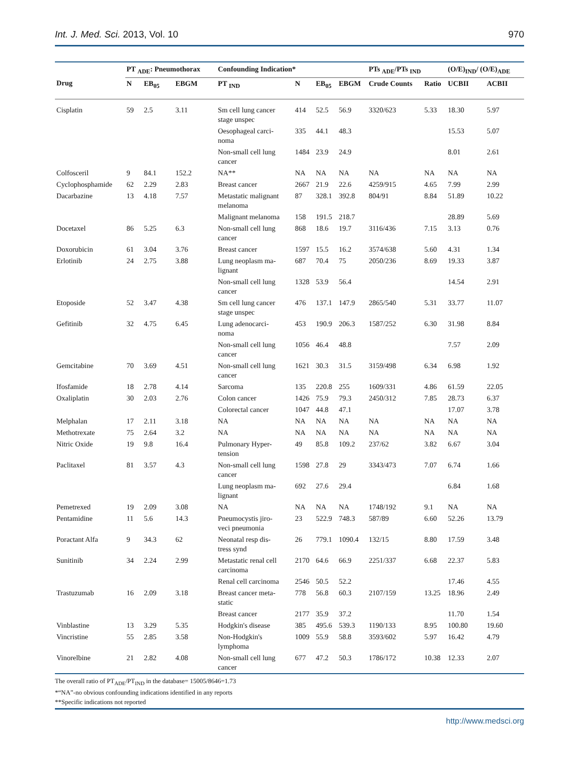Int. J. Med. Sci. 2013, Vol. 10 970
| | PT <sub>ADE</sub>: Pneumothorax | | | Confounding Indication* | | | | PTs <sub>ADE</sub>/PTs <sub>IND</sub> | | (O/E)<sub>IND</sub>/ (O/E)<sub>ADE</sub> | |
| --- | --- | --- | --- | --- | --- | --- | --- | --- | --- | --- | --- |
| Drug | N | EB<sub>05</sub> | EBGM | PT <sub>IND</sub> | N | EB<sub>05</sub> | EBGM | Crude Counts | Ratio | UCBII | ACBII |
| Cisplatin | 59 | 2.5 | 3.11 | Sm cell lung cancer stage unspec | 414 | 52.5 | 56.9 | 3320/623 | 5.33 | 18.30 | 5.97 |
| | | | | Oesophageal carci- noma | 335 | 44.1 | 48.3 | | | 15.53 | 5.07 |
| | | | | Non-small cell lung cancer | 1484 | 23.9 | 24.9 | | | 8.01 | 2.61 |
| Colfosceril | 9 | 84.1 | 152.2 | NA** | NA | NA | NA | NA | NA | NA | NA |
| Cyclophosphamide | 62 | 2.29 | 2.83 | Breast cancer | 2667 | 21.9 | 22.6 | 4259/915 | 4.65 | 7.99 | 2.99 |
| Dacarbazine | 13 | 4.18 | 7.57 | Metastatic malignant melanoma | 87 | 328.1 | 392.8 | 804/91 | 8.84 | 51.89 | 10.22 |
| | | | | Malignant melanoma | 158 | 191.5 | 218.7 | | | 28.89 | 5.69 |
| Docetaxel | 86 | 5.25 | 6.3 | Non-small cell lung cancer | 868 | 18.6 | 19.7 | 3116/436 | 7.15 | 3.13 | 0.76 |
| Doxorubicin | 61 | 3.04 | 3.76 | Breast cancer | 1597 | 15.5 | 16.2 | 3574/638 | 5.60 | 4.31 | 1.34 |
| Erlotinib | 24 | 2.75 | 3.88 | Lung neoplasm ma- lignant | 687 | 70.4 | 75 | 2050/236 | 8.69 | 19.33 | 3.87 |
| | | | | Non-small cell lung cancer | 1328 | 53.9 | 56.4 | | | 14.54 | 2.91 |
| Etoposide | 52 | 3.47 | 4.38 | Sm cell lung cancer stage unspec | 476 | 137.1 | 147.9 | 2865/540 | 5.31 | 33.77 | 11.07 |
| Gefitinib | 32 | 4.75 | 6.45 | Lung adenocarci- noma | 453 | 190.9 | 206.3 | 1587/252 | 6.30 | 31.98 | 8.84 |
| | | | | Non-small cell lung cancer | 1056 | 46.4 | 48.8 | | | 7.57 | 2.09 |
| Gemcitabine | 70 | 3.69 | 4.51 | Non-small cell lung cancer | 1621 | 30.3 | 31.5 | 3159/498 | 6.34 | 6.98 | 1.92 |
| Ifosfamide | 18 | 2.78 | 4.14 | Sarcoma | 135 | 220.8 | 255 | 1609/331 | 4.86 | 61.59 | 22.05 |
| Oxaliplatin | 30 | 2.03 | 2.76 | Colon cancer | 1426 | 75.9 | 79.3 | 2450/312 | 7.85 | 28.73 | 6.37 |
| | | | | Colorectal cancer | 1047 | 44.8 | 47.1 | | | 17.07 | 3.78 |
| Melphalan | 17 | 2.11 | 3.18 | NA | NA | NA | NA | NA | NA | NA | NA |
| Methotrexate | 75 | 2.64 | 3.2 | NA | NA | NA | NA | NA | NA | NA | NA |
| Nitric Oxide | 19 | 9.8 | 16.4 | Pulmonary Hyper- tension | 49 | 85.8 | 109.2 | 237/62 | 3.82 | 6.67 | 3.04 |
| Paclitaxel | 81 | 3.57 | 4.3 | Non-small cell lung cancer | 1598 | 27.8 | 29 | 3343/473 | 7.07 | 6.74 | 1.66 |
| | | | | Lung neoplasm ma- lignant | 692 | 27.6 | 29.4 | | | 6.84 | 1.68 |
| Pemetrexed | 19 | 2.09 | 3.08 | NA | NA | NA | NA | 1748/192 | 9.1 | NA | NA |
| Pentamidine | 11 | 5.6 | 14.3 | Pneumocystis jiro- veci pneumonia | 23 | 522.9 | 748.3 | 587/89 | 6.60 | 52.26 | 13.79 |
| Poractant Alfa | 9 | 34.3 | 62 | Neonatal resp dis- tress synd | 26 | 779.1 | 1090.4 | 132/15 | 8.80 | 17.59 | 3.48 |
| Sunitinib | 34 | 2.24 | 2.99 | Metastatic renal cell carcinoma | 2170 | 64.6 | 66.9 | 2251/337 | 6.68 | 22.37 | 5.83 |
| | | | | Renal cell carcinoma | 2546 | 50.5 | 52.2 | | | 17.46 | 4.55 |
| Trastuzumab | 16 | 2.09 | 3.18 | Breast cancer meta- static | 778 | 56.8 | 60.3 | 2107/159 | 13.25 | 18.96 | 2.49 |
| | | | | Breast cancer | 2177 | 35.9 | 37.2 | | | 11.70 | 1.54 |
| Vinblastine | 13 | 3.29 | 5.35 | Hodgkin's disease | 385 | 495.6 | 539.3 | 1190/133 | 8.95 | 100.80 | 19.60 |
| Vincristine | 55 | 2.85 | 3.58 | Non-Hodgkin's lymphoma | 1009 | 55.9 | 58.8 | 3593/602 | 5.97 | 16.42 | 4.79 |
| Vinorelbine | 21 | 2.82 | 4.08 | Non-small cell lung cancer | 677 | 47.2 | 50.3 | 1786/172 | 10.38 | 12.33 | 2.07 |
The overall ratio of PT<sub>ADE</sub>/PT<sub>IND</sub> in the database= 15005/8646=1.73
*“NA”-no obvious confounding indications identified in any reports
**Specific indications not reported
http://www.medsci.org